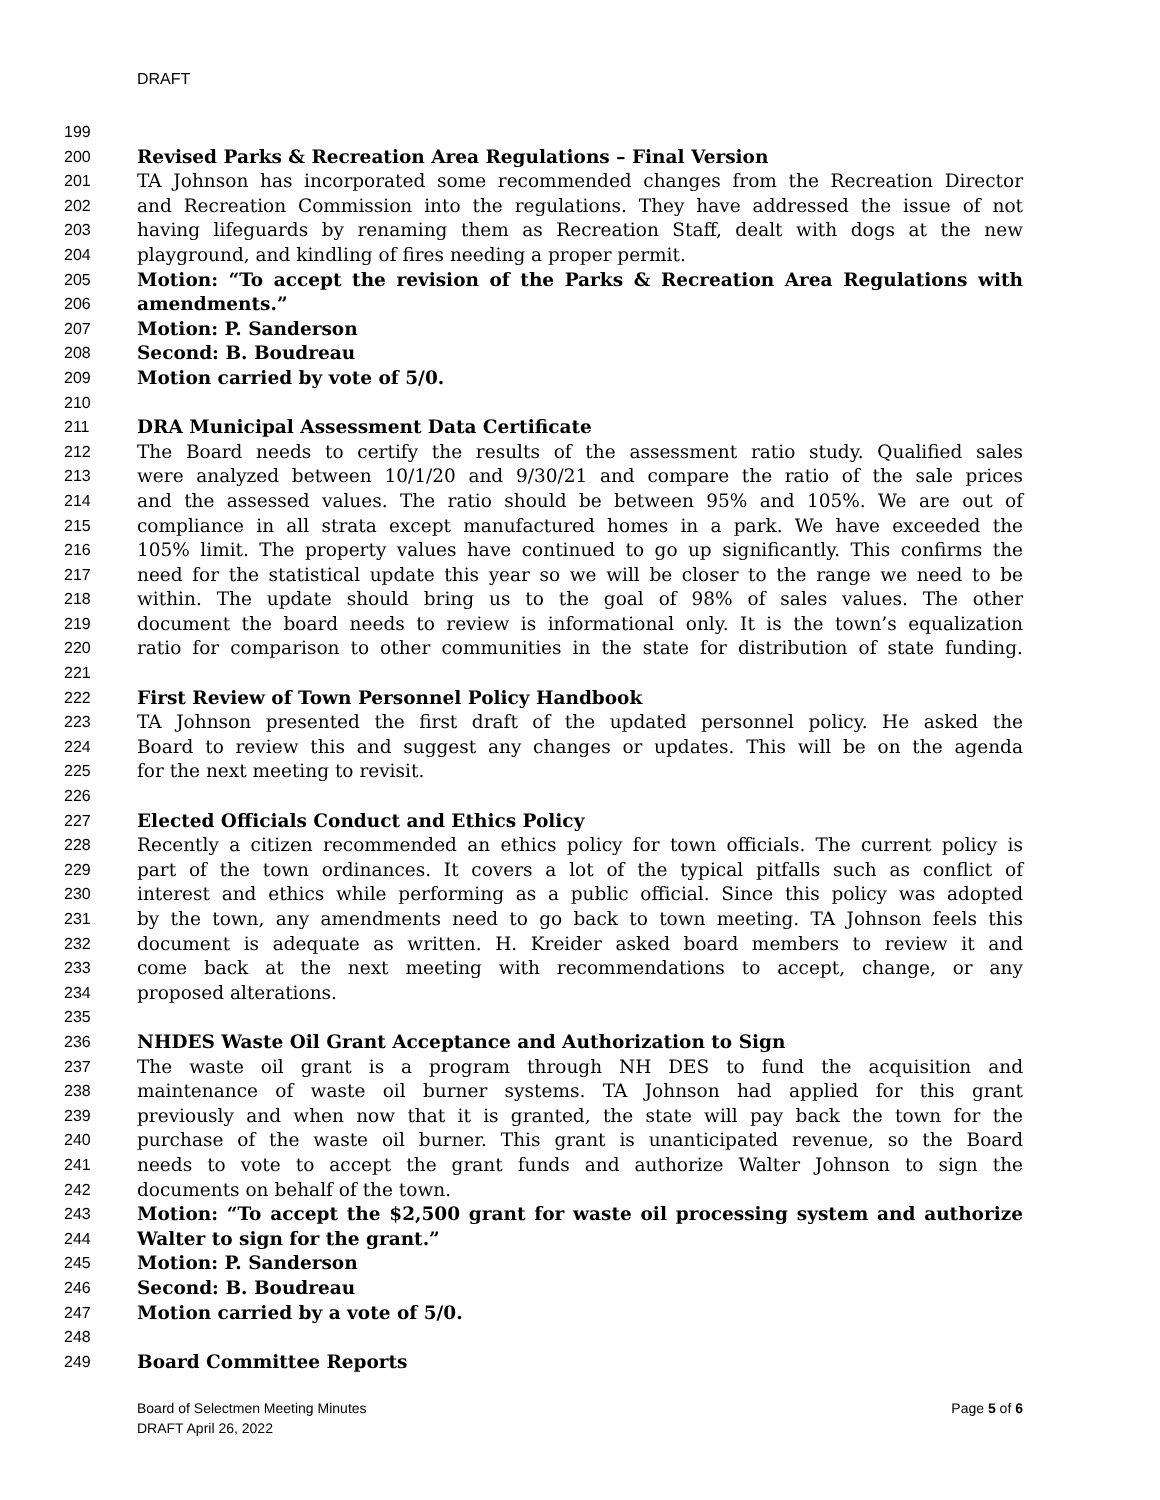DRAFT
199
200 Revised Parks & Recreation Area Regulations – Final Version
201 TA Johnson has incorporated some recommended changes from the Recreation Director
202 and Recreation Commission into the regulations. They have addressed the issue of not
203 having lifeguards by renaming them as Recreation Staff, dealt with dogs at the new
204 playground, and kindling of fires needing a proper permit.
205 Motion: “To accept the revision of the Parks & Recreation Area Regulations with
206 amendments.”
207 Motion: P. Sanderson
208 Second: B. Boudreau
209 Motion carried by vote of 5/0.
210
211 DRA Municipal Assessment Data Certificate
212 The Board needs to certify the results of the assessment ratio study. Qualified sales
213 were analyzed between 10/1/20 and 9/30/21 and compare the ratio of the sale prices
214 and the assessed values. The ratio should be between 95% and 105%. We are out of
215 compliance in all strata except manufactured homes in a park. We have exceeded the
216 105% limit. The property values have continued to go up significantly. This confirms the
217 need for the statistical update this year so we will be closer to the range we need to be
218 within. The update should bring us to the goal of 98% of sales values. The other
219 document the board needs to review is informational only. It is the town’s equalization
220 ratio for comparison to other communities in the state for distribution of state funding.
221
222 First Review of Town Personnel Policy Handbook
223 TA Johnson presented the first draft of the updated personnel policy. He asked the
224 Board to review this and suggest any changes or updates. This will be on the agenda
225 for the next meeting to revisit.
226
227 Elected Officials Conduct and Ethics Policy
228 Recently a citizen recommended an ethics policy for town officials. The current policy is
229 part of the town ordinances. It covers a lot of the typical pitfalls such as conflict of
230 interest and ethics while performing as a public official. Since this policy was adopted
231 by the town, any amendments need to go back to town meeting. TA Johnson feels this
232 document is adequate as written. H. Kreider asked board members to review it and
233 come back at the next meeting with recommendations to accept, change, or any
234 proposed alterations.
235
236 NHDES Waste Oil Grant Acceptance and Authorization to Sign
237 The waste oil grant is a program through NH DES to fund the acquisition and
238 maintenance of waste oil burner systems. TA Johnson had applied for this grant
239 previously and when now that it is granted, the state will pay back the town for the
240 purchase of the waste oil burner. This grant is unanticipated revenue, so the Board
241 needs to vote to accept the grant funds and authorize Walter Johnson to sign the
242 documents on behalf of the town.
243 Motion: “To accept the $2,500 grant for waste oil processing system and authorize
244 Walter to sign for the grant.”
245 Motion: P. Sanderson
246 Second: B. Boudreau
247 Motion carried by a vote of 5/0.
248
249 Board Committee Reports
Board of Selectmen Meeting Minutes
DRAFT April 26, 2022 Page 5 of 6